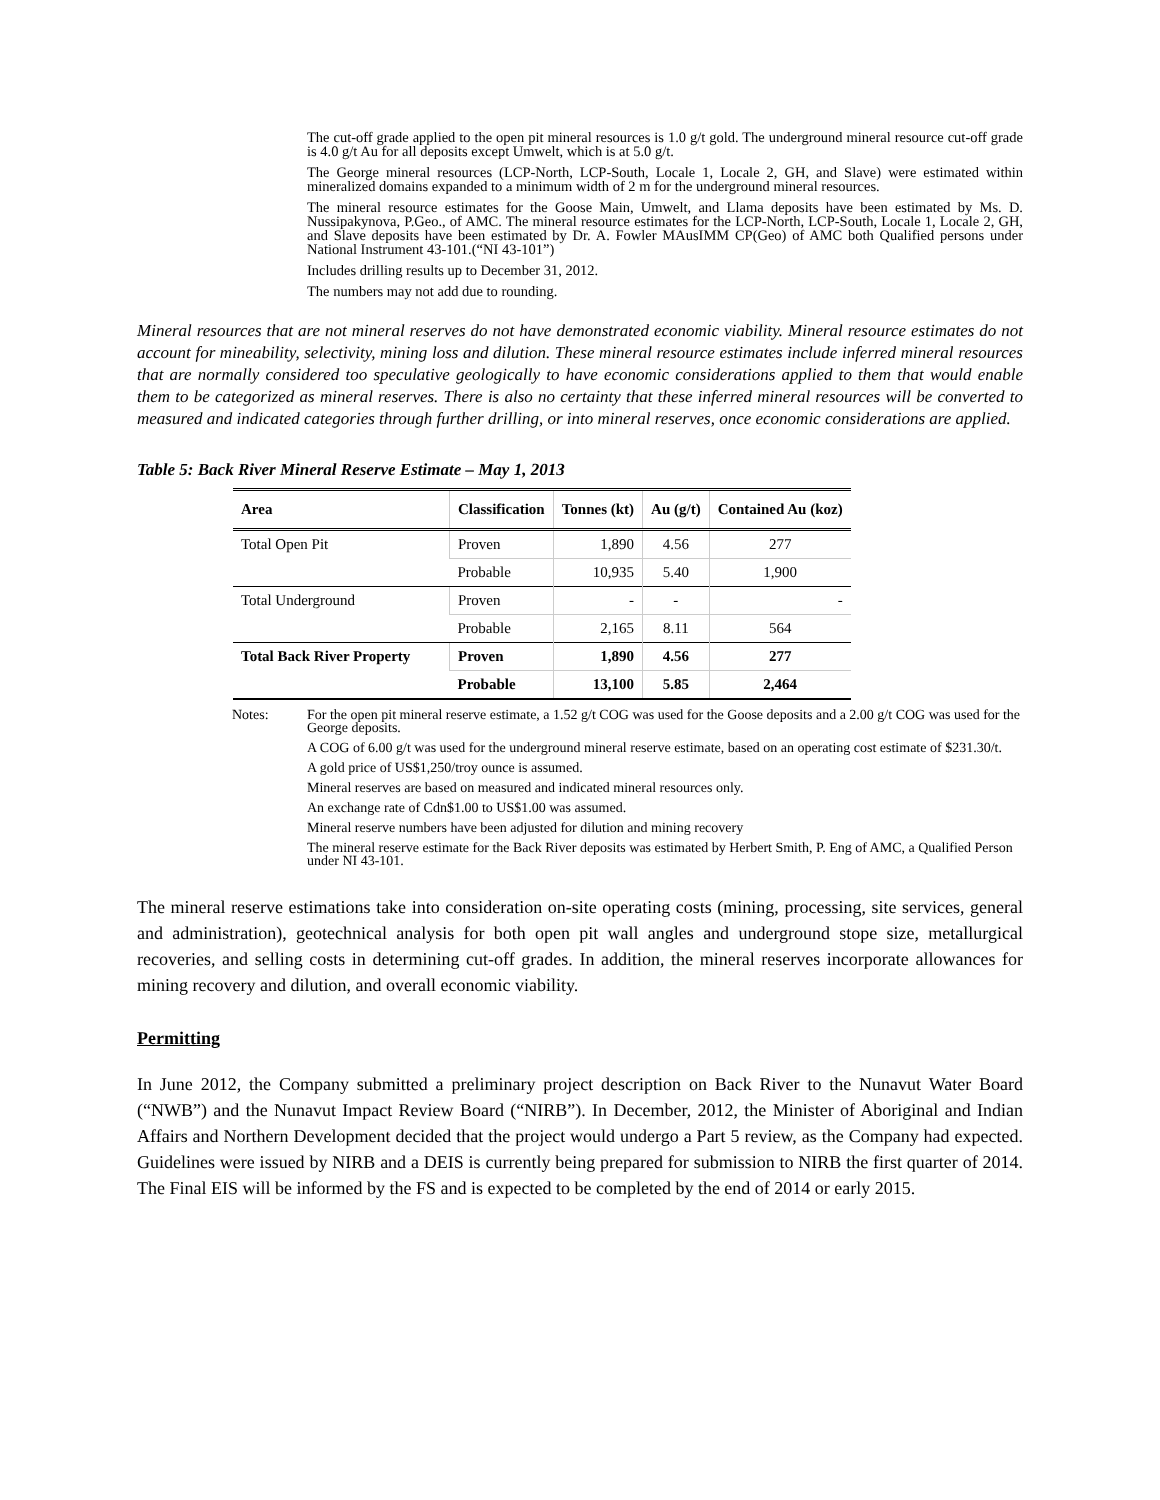The cut-off grade applied to the open pit mineral resources is 1.0 g/t gold. The underground mineral resource cut-off grade is 4.0 g/t Au for all deposits except Umwelt, which is at 5.0 g/t.
The George mineral resources (LCP-North, LCP-South, Locale 1, Locale 2, GH, and Slave) were estimated within mineralized domains expanded to a minimum width of 2 m for the underground mineral resources.
The mineral resource estimates for the Goose Main, Umwelt, and Llama deposits have been estimated by Ms. D. Nussipakynova, P.Geo., of AMC. The mineral resource estimates for the LCP-North, LCP-South, Locale 1, Locale 2, GH, and Slave deposits have been estimated by Dr. A. Fowler MAusIMM CP(Geo) of AMC both Qualified persons under National Instrument 43-101.(“NI 43-101”)
Includes drilling results up to December 31, 2012.
The numbers may not add due to rounding.
Mineral resources that are not mineral reserves do not have demonstrated economic viability. Mineral resource estimates do not account for mineability, selectivity, mining loss and dilution. These mineral resource estimates include inferred mineral resources that are normally considered too speculative geologically to have economic considerations applied to them that would enable them to be categorized as mineral reserves. There is also no certainty that these inferred mineral resources will be converted to measured and indicated categories through further drilling, or into mineral reserves, once economic considerations are applied.
Table 5: Back River Mineral Reserve Estimate – May 1, 2013
| Area | Classification | Tonnes (kt) | Au (g/t) | Contained Au (koz) |
| --- | --- | --- | --- | --- |
| Total Open Pit | Proven | 1,890 | 4.56 | 277 |
| | Probable | 10,935 | 5.40 | 1,900 |
| Total Underground | Proven | - | - | - |
| | Probable | 2,165 | 8.11 | 564 |
| Total Back River Property | Proven | 1,890 | 4.56 | 277 |
| | Probable | 13,100 | 5.85 | 2,464 |
Notes: For the open pit mineral reserve estimate, a 1.52 g/t COG was used for the Goose deposits and a 2.00 g/t COG was used for the George deposits.
A COG of 6.00 g/t was used for the underground mineral reserve estimate, based on an operating cost estimate of $231.30/t.
A gold price of US$1,250/troy ounce is assumed.
Mineral reserves are based on measured and indicated mineral resources only.
An exchange rate of Cdn$1.00 to US$1.00 was assumed.
Mineral reserve numbers have been adjusted for dilution and mining recovery
The mineral reserve estimate for the Back River deposits was estimated by Herbert Smith, P. Eng of AMC, a Qualified Person under NI 43-101.
The mineral reserve estimations take into consideration on-site operating costs (mining, processing, site services, general and administration), geotechnical analysis for both open pit wall angles and underground stope size, metallurgical recoveries, and selling costs in determining cut-off grades. In addition, the mineral reserves incorporate allowances for mining recovery and dilution, and overall economic viability.
Permitting
In June 2012, the Company submitted a preliminary project description on Back River to the Nunavut Water Board (“NWB”) and the Nunavut Impact Review Board (“NIRB”). In December, 2012, the Minister of Aboriginal and Indian Affairs and Northern Development decided that the project would undergo a Part 5 review, as the Company had expected. Guidelines were issued by NIRB and a DEIS is currently being prepared for submission to NIRB the first quarter of 2014. The Final EIS will be informed by the FS and is expected to be completed by the end of 2014 or early 2015.